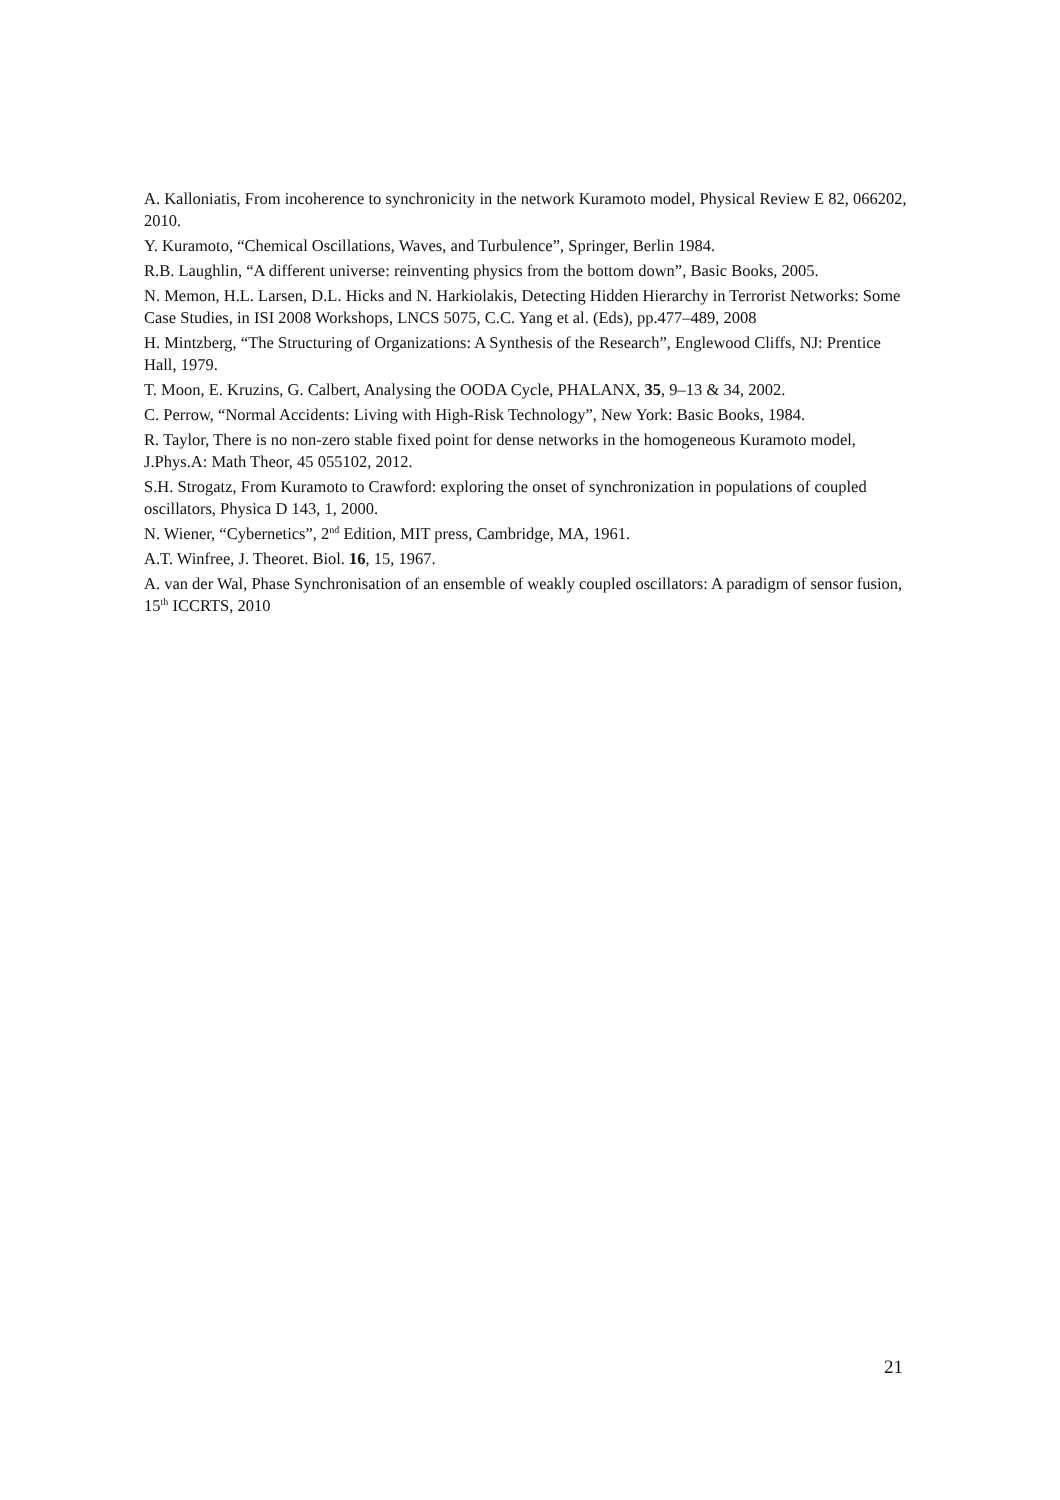A. Kalloniatis, From incoherence to synchronicity in the network Kuramoto model, Physical Review E 82, 066202, 2010.
Y. Kuramoto, “Chemical Oscillations, Waves, and Turbulence”, Springer, Berlin 1984.
R.B. Laughlin, “A different universe: reinventing physics from the bottom down”, Basic Books, 2005.
N. Memon, H.L. Larsen, D.L. Hicks and N. Harkiolakis, Detecting Hidden Hierarchy in Terrorist Networks: Some Case Studies, in ISI 2008 Workshops, LNCS 5075, C.C. Yang et al. (Eds), pp.477–489, 2008
H. Mintzberg, “The Structuring of Organizations: A Synthesis of the Research”, Englewood Cliffs, NJ: Prentice Hall, 1979.
T. Moon, E. Kruzins, G. Calbert, Analysing the OODA Cycle, PHALANX, 35, 9–13 & 34, 2002.
C. Perrow, “Normal Accidents: Living with High-Risk Technology”, New York: Basic Books, 1984.
R. Taylor, There is no non-zero stable fixed point for dense networks in the homogeneous Kuramoto model, J.Phys.A: Math Theor, 45 055102, 2012.
S.H. Strogatz, From Kuramoto to Crawford: exploring the onset of synchronization in populations of coupled oscillators, Physica D 143, 1, 2000.
N. Wiener, “Cybernetics”, 2<sup>nd</sup> Edition, MIT press, Cambridge, MA, 1961.
A.T. Winfree, J. Theoret. Biol. 16, 15, 1967.
A. van der Wal, Phase Synchronisation of an ensemble of weakly coupled oscillators: A paradigm of sensor fusion, 15<sup>th</sup> ICCRTS, 2010
21